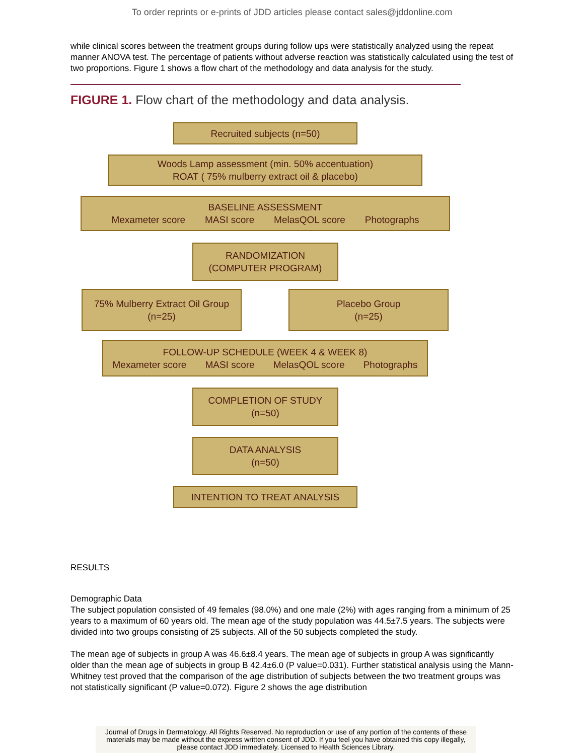To order reprints or e-prints of JDD articles please contact sales@jddonline.com
while clinical scores between the treatment groups during follow ups were statistically analyzed using the repeat manner ANOVA test. The percentage of patients without adverse reaction was statistically calculated using the test of two proportions. Figure 1 shows a flow chart of the methodology and data analysis for the study.
FIGURE 1. Flow chart of the methodology and data analysis.
Recruited subjects (n=50)
Woods Lamp assessment (min. 50% accentuation)
ROAT ( 75% mulberry extract oil & placebo)
BASELINE ASSESSMENT
Mexameter score MASI score MelasQOL score Photographs
RANDOMIZATION
(COMPUTER PROGRAM)
75% Mulberry Extract Oil Group
(n=25)
Placebo Group
(n=25)
FOLLOW-UP SCHEDULE (WEEK 4 & WEEK 8)
Mexameter score MASI score MelasQOL score Photographs
COMPLETION OF STUDY
(n=50)
DATA ANALYSIS
(n=50)
INTENTION TO TREAT ANALYSIS
RESULTS
Demographic Data
The subject population consisted of 49 females (98.0%) and one male (2%) with ages ranging from a minimum of 25 years to a maximum of 60 years old. The mean age of the study population was 44.5±7.5 years. The subjects were divided into two groups consisting of 25 subjects. All of the 50 subjects completed the study.
The mean age of subjects in group A was 46.6±8.4 years. The mean age of subjects in group A was significantly older than the mean age of subjects in group B 42.4±6.0 (P value=0.031). Further statistical analysis using the Mann-Whitney test proved that the comparison of the age distribution of subjects between the two treatment groups was not statistically significant (P value=0.072). Figure 2 shows the age distribution
Journal of Drugs in Dermatology. All Rights Reserved. No reproduction or use of any portion of the contents of these materials may be made without the express written consent of JDD. If you feel you have obtained this copy illegally, please contact JDD immediately. Licensed to Health Sciences Library.